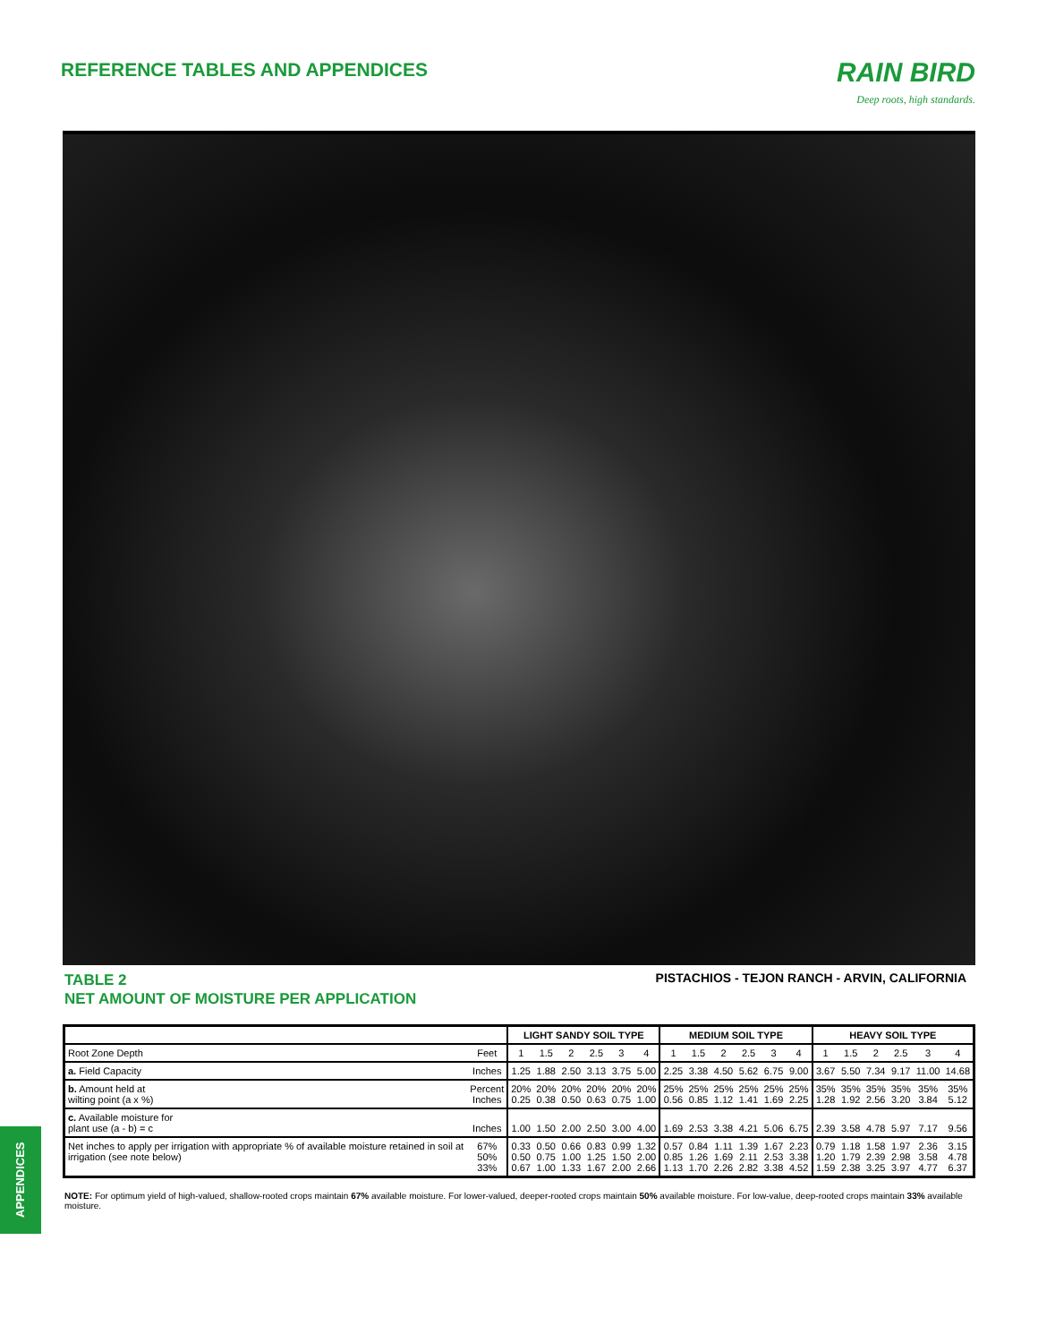REFERENCE TABLES AND APPENDICES
RAIN BIRD
Deep roots, high standards.
TABLE 2
NET AMOUNT OF MOISTURE PER APPLICATION
PISTACHIOS - TEJON RANCH - ARVIN, CALIFORNIA
| | | LIGHT SANDY SOIL TYPE | | | | | | MEDIUM SOIL TYPE | | | | | | HEAVY SOIL TYPE | | | | | |
| --- | --- | --- | --- | --- | --- | --- | --- | --- | --- | --- | --- | --- | --- | --- | --- | --- | --- | --- | --- |
| Root Zone Depth | Feet | 1 | 1.5 | 2 | 2.5 | 3 | 4 | 1 | 1.5 | 2 | 2.5 | 3 | 4 | 1 | 1.5 | 2 | 2.5 | 3 | 4 |
| a. Field Capacity | Inches | 1.25 | 1.88 | 2.50 | 3.13 | 3.75 | 5.00 | 2.25 | 3.38 | 4.50 | 5.62 | 6.75 | 9.00 | 3.67 | 5.50 | 7.34 | 9.17 | 11.00 | 14.68 |
| b. Amount held at wilting point (a x %) | Percent Inches | 20% 0.25 | 20% 0.38 | 20% 0.50 | 20% 0.63 | 20% 0.75 | 20% 1.00 | 25% 0.56 | 25% 0.85 | 25% 1.12 | 25% 1.41 | 25% 1.69 | 25% 2.25 | 35% 1.28 | 35% 1.92 | 35% 2.56 | 35% 3.20 | 35% 3.84 | 35% 5.12 |
| c. Available moisture for plant use (a - b) = c | Inches | 1.00 | 1.50 | 2.00 | 2.50 | 3.00 | 4.00 | 1.69 | 2.53 | 3.38 | 4.21 | 5.06 | 6.75 | 2.39 | 3.58 | 4.78 | 5.97 | 7.17 | 9.56 |
| Net inches to apply per irrigation with appropriate % of available moisture retained in soil at irrigation (see note below) | 67% 50% 33% | 0.33 0.50 0.67 | 0.50 0.75 1.00 | 0.66 1.00 1.33 | 0.83 1.25 1.67 | 0.99 1.50 2.00 | 1.32 2.00 2.66 | 0.57 0.85 1.13 | 0.84 1.26 1.70 | 1.11 1.69 2.26 | 1.39 2.11 2.82 | 1.67 2.53 3.38 | 2.23 3.38 4.52 | 0.79 1.20 1.59 | 1.18 1.79 2.38 | 1.58 2.39 3.25 | 1.97 2.98 3.97 | 2.36 3.58 4.77 | 3.15 4.78 6.37 |
NOTE: For optimum yield of high-valued, shallow-rooted crops maintain 67% available moisture. For lower-valued, deeper-rooted crops maintain 50% available moisture. For low-value, deep-rooted crops maintain 33% available moisture.
APPENDICES